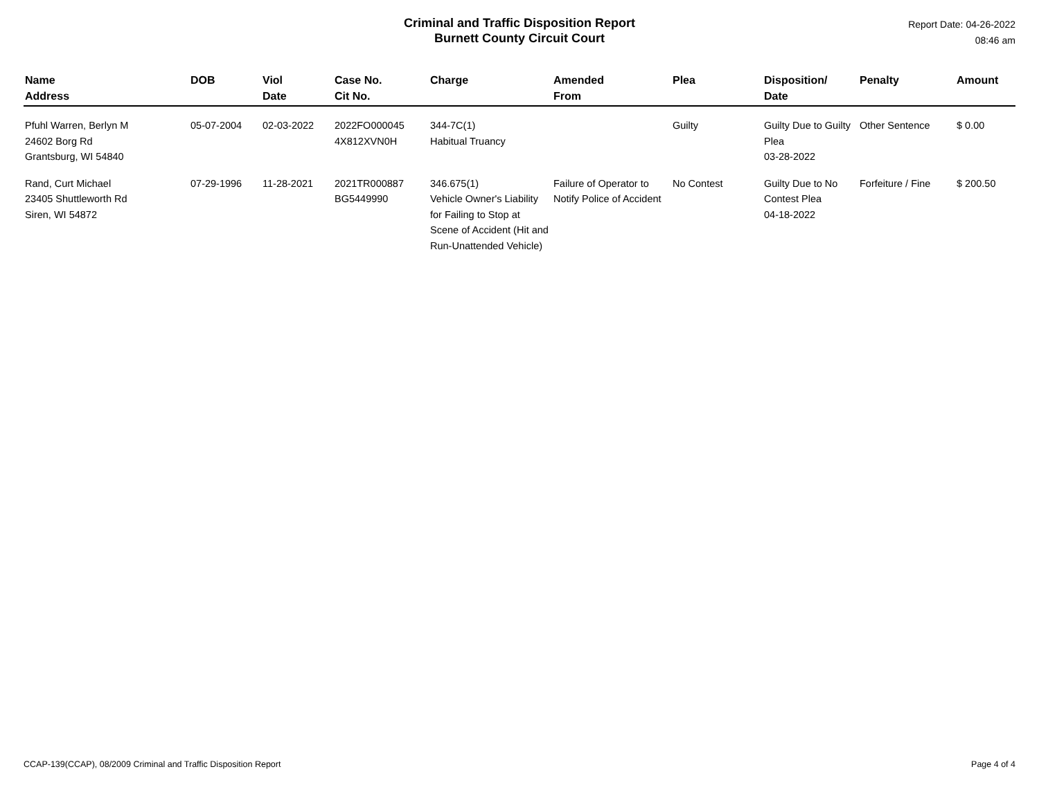Criminal and Traffic Disposition Report
Burnett County Circuit Court
Report Date: 04-26-2022
08:46 am
| Name Address | DOB | Viol Date | Case No. Cit No. | Charge | Amended From | Plea | Disposition/ Date | Penalty | Amount |
| --- | --- | --- | --- | --- | --- | --- | --- | --- | --- |
| Pfuhl Warren, Berlyn M 24602 Borg Rd Grantsburg, WI 54840 | 05-07-2004 | 02-03-2022 | 2022FO000045 4X812XVN0H | 344-7C(1) Habitual Truancy | | Guilty | Guilty Due to Guilty Plea 03-28-2022 | Other Sentence | $ 0.00 |
| Rand, Curt Michael 23405 Shuttleworth Rd Siren, WI 54872 | 07-29-1996 | 11-28-2021 | 2021TR000887 BG5449990 | 346.675(1) Vehicle Owner's Liability for Failing to Stop at Scene of Accident (Hit and Run-Unattended Vehicle) | Failure of Operator to Notify Police of Accident | No Contest | Guilty Due to No Contest Plea 04-18-2022 | Forfeiture / Fine | $ 200.50 |
CCAP-139(CCAP), 08/2009 Criminal and Traffic Disposition Report Page 4 of 4